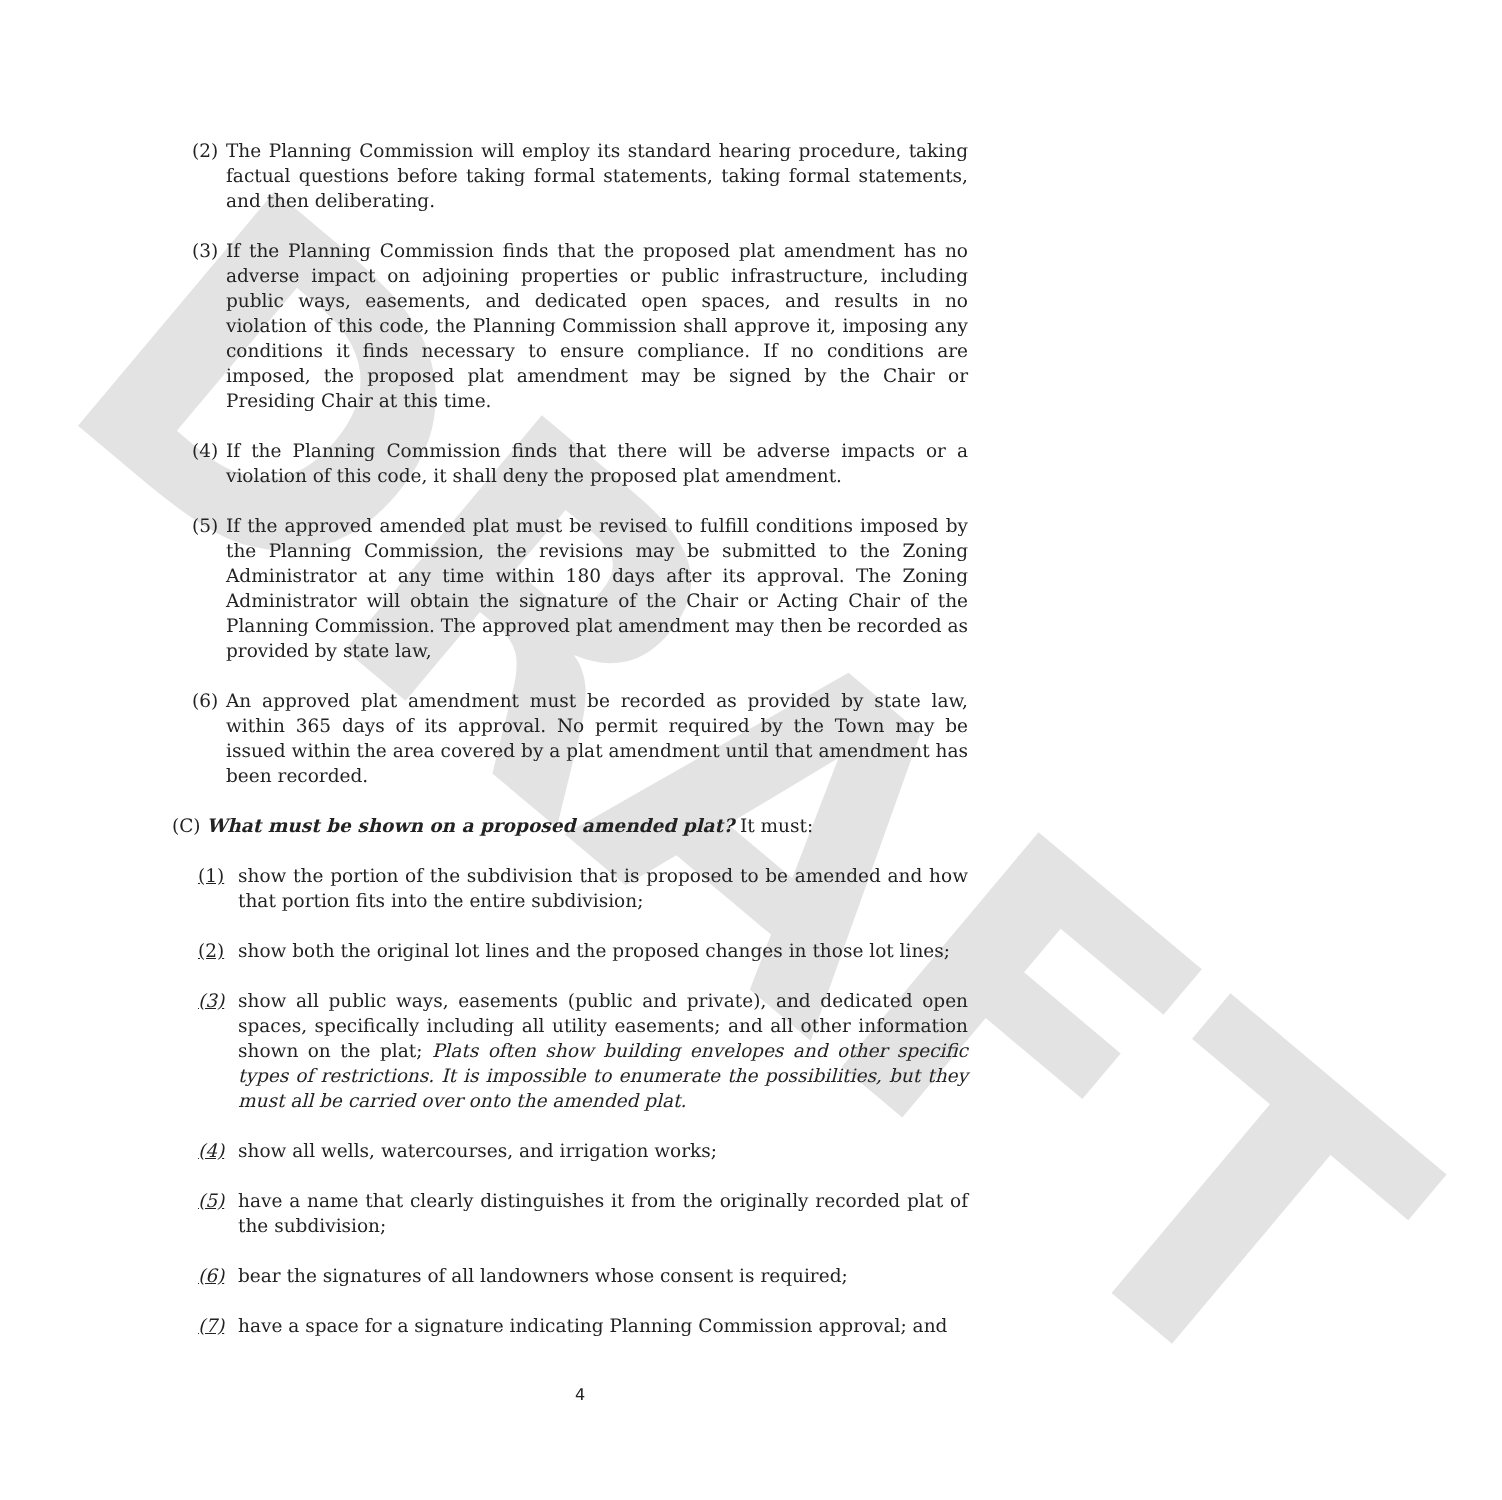DRAFT
(2) The Planning Commission will employ its standard hearing procedure, taking factual questions before taking formal statements, taking formal statements, and then deliberating.
(3) If the Planning Commission finds that the proposed plat amendment has no adverse impact on adjoining properties or public infrastructure, including public ways, easements, and dedicated open spaces, and results in no violation of this code, the Planning Commission shall approve it, imposing any conditions it finds necessary to ensure compliance. If no conditions are imposed, the proposed plat amendment may be signed by the Chair or Presiding Chair at this time.
(4) If the Planning Commission finds that there will be adverse impacts or a violation of this code, it shall deny the proposed plat amendment.
(5) If the approved amended plat must be revised to fulfill conditions imposed by the Planning Commission, the revisions may be submitted to the Zoning Administrator at any time within 180 days after its approval. The Zoning Administrator will obtain the signature of the Chair or Acting Chair of the Planning Commission. The approved plat amendment may then be recorded as provided by state law,
(6) An approved plat amendment must be recorded as provided by state law, within 365 days of its approval. No permit required by the Town may be issued within the area covered by a plat amendment until that amendment has been recorded.
(C) What must be shown on a proposed amended plat? It must:
(1) show the portion of the subdivision that is proposed to be amended and how that portion fits into the entire subdivision;
(2) show both the original lot lines and the proposed changes in those lot lines;
(3) show all public ways, easements (public and private), and dedicated open spaces, specifically including all utility easements; and all other information shown on the plat; Plats often show building envelopes and other specific types of restrictions. It is impossible to enumerate the possibilities, but they must all be carried over onto the amended plat.
(4) show all wells, watercourses, and irrigation works;
(5) have a name that clearly distinguishes it from the originally recorded plat of the subdivision;
(6) bear the signatures of all landowners whose consent is required;
(7) have a space for a signature indicating Planning Commission approval; and
4